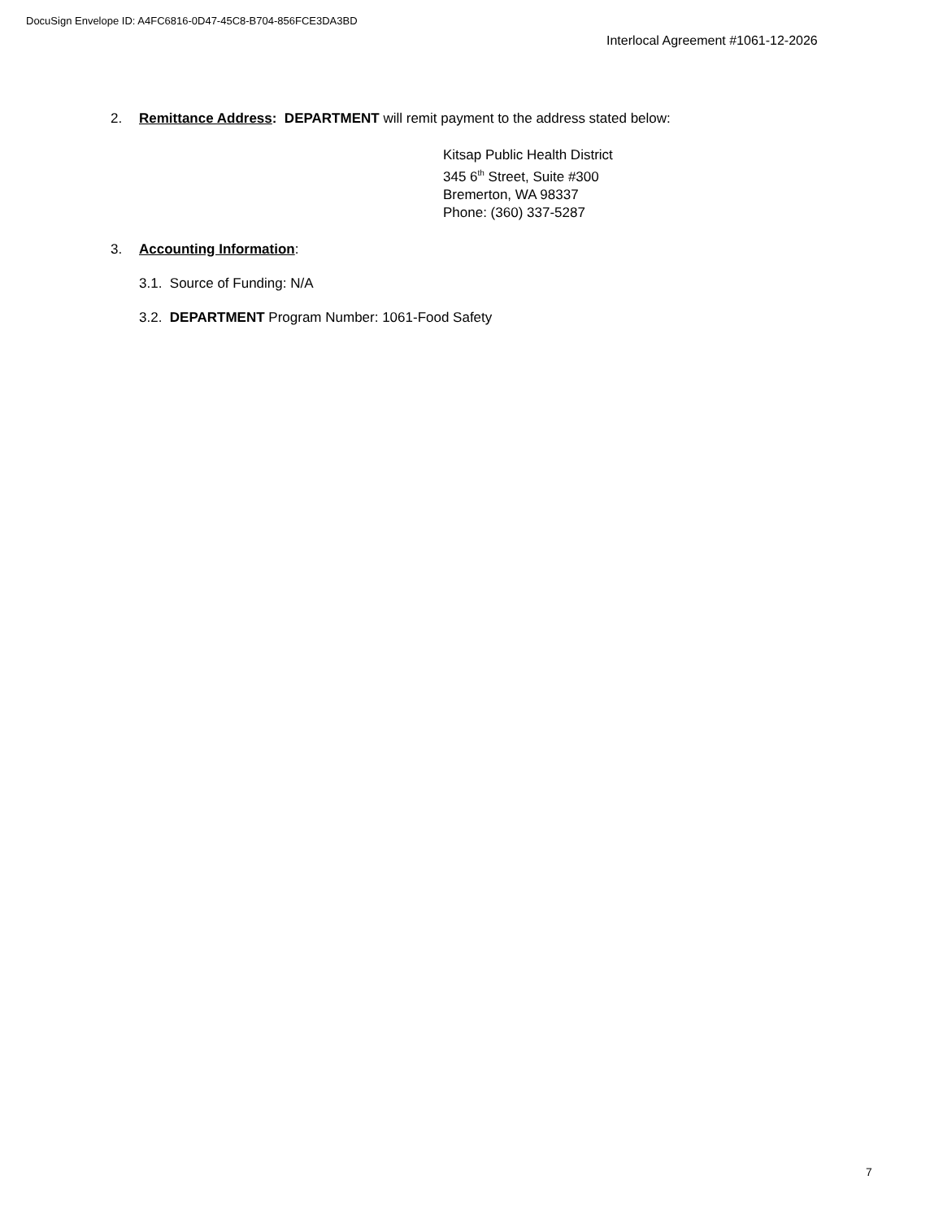DocuSign Envelope ID: A4FC6816-0D47-45C8-B704-856FCE3DA3BD
Interlocal Agreement #1061-12-2026
2. Remittance Address: DEPARTMENT will remit payment to the address stated below:
Kitsap Public Health District
345 6<sup>th</sup> Street, Suite #300
Bremerton, WA 98337
Phone: (360) 337-5287
3. Accounting Information:
3.1. Source of Funding: N/A
3.2. DEPARTMENT Program Number: 1061-Food Safety
7